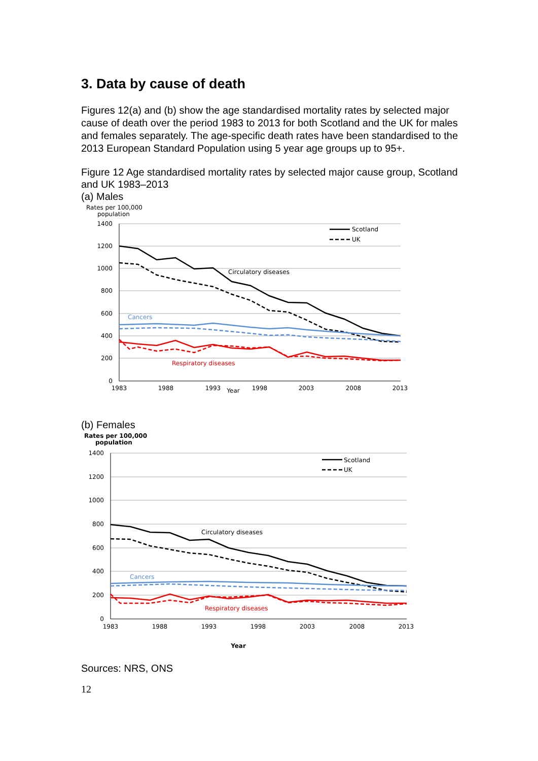3. Data by cause of death
Figures 12(a) and (b) show the age standardised mortality rates by selected major cause of death over the period 1983 to 2013 for both Scotland and the UK for males and females separately. The age-specific death rates have been standardised to the 2013 European Standard Population using 5 year age groups up to 95+.
Figure 12 Age standardised mortality rates by selected major cause group, Scotland and UK 1983–2013
(a) Males
Rates per 100,000
population
1400
1200
1000
800
600
400
200
0
1983
1988
1993
1998
2003
2008
2013
Year
Scotland
UK
Circulatory diseases
Cancers
Respiratory diseases
(b) Females
Rates per 100,000
population
1400
1200
1000
800
600
400
200
0
1983
1988
1993
1998
2003
2008
2013
Year
Scotland
UK
Circulatory diseases
Cancers
Respiratory diseases
Sources: NRS, ONS
12